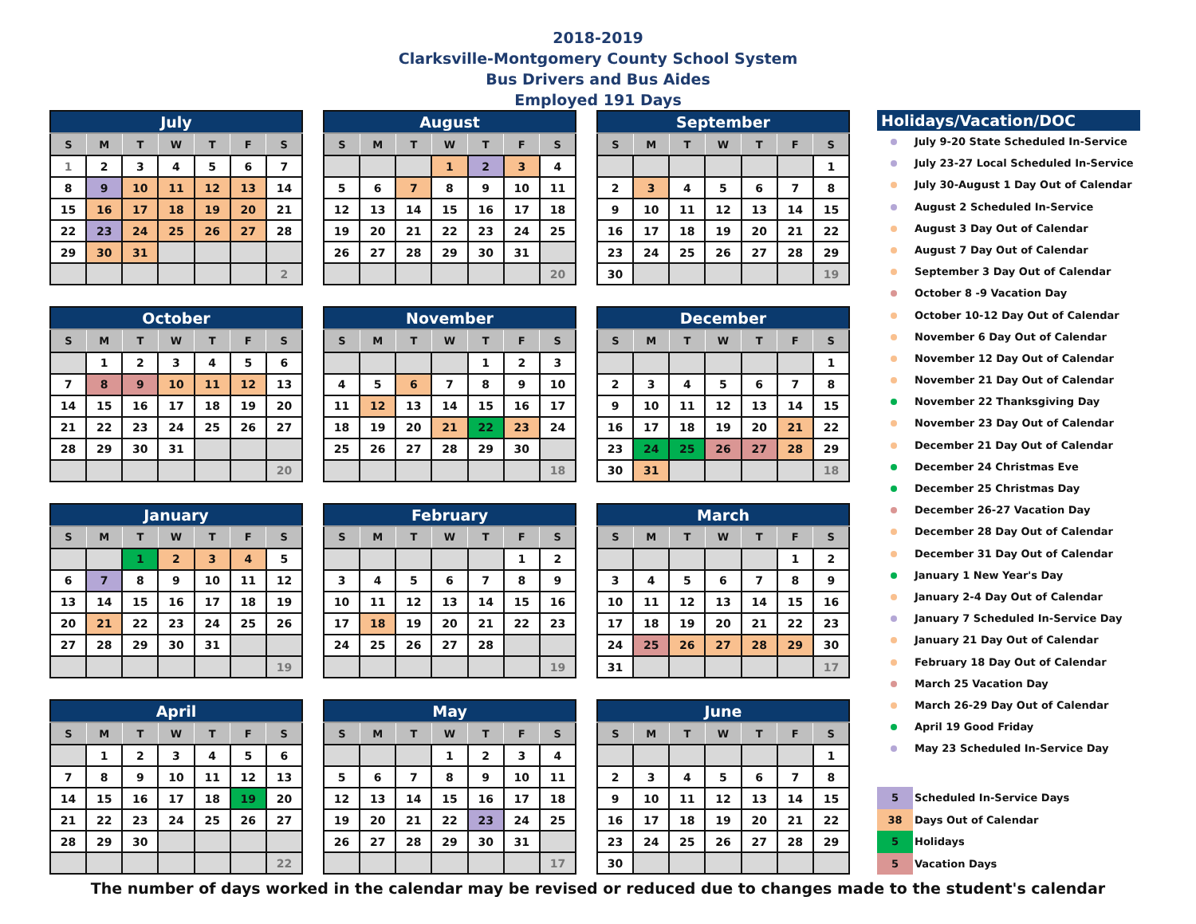2018-2019
Clarksville-Montgomery County School System
Bus Drivers and Bus Aides
Employed 191 Days
| July | | | | | | |
| --- | --- | --- | --- | --- | --- | --- |
| S | M | T | W | T | F | S |
| 1 | 2 | 3 | 4 | 5 | 6 | 7 |
| 8 | 9 | 10 | 11 | 12 | 13 | 14 |
| 15 | 16 | 17 | 18 | 19 | 20 | 21 |
| 22 | 23 | 24 | 25 | 26 | 27 | 28 |
| 29 | 30 | 31 | | | | |
| | | | | | | 2 |
| August | | | | | | |
| --- | --- | --- | --- | --- | --- | --- |
| S | M | T | W | T | F | S |
| | | | 1 | 2 | 3 | 4 |
| 5 | 6 | 7 | 8 | 9 | 10 | 11 |
| 12 | 13 | 14 | 15 | 16 | 17 | 18 |
| 19 | 20 | 21 | 22 | 23 | 24 | 25 |
| 26 | 27 | 28 | 29 | 30 | 31 | |
| | | | | | | 20 |
| September | | | | | | |
| --- | --- | --- | --- | --- | --- | --- |
| S | M | T | W | T | F | S |
| | | | | | | 1 |
| 2 | 3 | 4 | 5 | 6 | 7 | 8 |
| 9 | 10 | 11 | 12 | 13 | 14 | 15 |
| 16 | 17 | 18 | 19 | 20 | 21 | 22 |
| 23 | 24 | 25 | 26 | 27 | 28 | 29 |
| 30 | | | | | | 19 |
| October | | | | | | |
| --- | --- | --- | --- | --- | --- | --- |
| S | M | T | W | T | F | S |
| | 1 | 2 | 3 | 4 | 5 | 6 |
| 7 | 8 | 9 | 10 | 11 | 12 | 13 |
| 14 | 15 | 16 | 17 | 18 | 19 | 20 |
| 21 | 22 | 23 | 24 | 25 | 26 | 27 |
| 28 | 29 | 30 | 31 | | | |
| | | | | | | 20 |
| November | | | | | | |
| --- | --- | --- | --- | --- | --- | --- |
| S | M | T | W | T | F | S |
| | | | | 1 | 2 | 3 |
| 4 | 5 | 6 | 7 | 8 | 9 | 10 |
| 11 | 12 | 13 | 14 | 15 | 16 | 17 |
| 18 | 19 | 20 | 21 | 22 | 23 | 24 |
| 25 | 26 | 27 | 28 | 29 | 30 | |
| | | | | | | 18 |
| December | | | | | | |
| --- | --- | --- | --- | --- | --- | --- |
| S | M | T | W | T | F | S |
| | | | | | | 1 |
| 2 | 3 | 4 | 5 | 6 | 7 | 8 |
| 9 | 10 | 11 | 12 | 13 | 14 | 15 |
| 16 | 17 | 18 | 19 | 20 | 21 | 22 |
| 23 | 24 | 25 | 26 | 27 | 28 | 29 |
| 30 | 31 | | | | | 18 |
| January | | | | | | |
| --- | --- | --- | --- | --- | --- | --- |
| S | M | T | W | T | F | S |
| | | 1 | 2 | 3 | 4 | 5 |
| 6 | 7 | 8 | 9 | 10 | 11 | 12 |
| 13 | 14 | 15 | 16 | 17 | 18 | 19 |
| 20 | 21 | 22 | 23 | 24 | 25 | 26 |
| 27 | 28 | 29 | 30 | 31 | | |
| | | | | | | 19 |
| February | | | | | | |
| --- | --- | --- | --- | --- | --- | --- |
| S | M | T | W | T | F | S |
| | | | | | 1 | 2 |
| 3 | 4 | 5 | 6 | 7 | 8 | 9 |
| 10 | 11 | 12 | 13 | 14 | 15 | 16 |
| 17 | 18 | 19 | 20 | 21 | 22 | 23 |
| 24 | 25 | 26 | 27 | 28 | | |
| | | | | | | 19 |
| March | | | | | | |
| --- | --- | --- | --- | --- | --- | --- |
| S | M | T | W | T | F | S |
| | | | | | 1 | 2 |
| 3 | 4 | 5 | 6 | 7 | 8 | 9 |
| 10 | 11 | 12 | 13 | 14 | 15 | 16 |
| 17 | 18 | 19 | 20 | 21 | 22 | 23 |
| 24 | 25 | 26 | 27 | 28 | 29 | 30 |
| 31 | | | | | | 17 |
| April | | | | | | |
| --- | --- | --- | --- | --- | --- | --- |
| S | M | T | W | T | F | S |
| | 1 | 2 | 3 | 4 | 5 | 6 |
| 7 | 8 | 9 | 10 | 11 | 12 | 13 |
| 14 | 15 | 16 | 17 | 18 | 19 | 20 |
| 21 | 22 | 23 | 24 | 25 | 26 | 27 |
| 28 | 29 | 30 | | | | |
| | | | | | | 22 |
| May | | | | | | |
| --- | --- | --- | --- | --- | --- | --- |
| S | M | T | W | T | F | S |
| | | | 1 | 2 | 3 | 4 |
| 5 | 6 | 7 | 8 | 9 | 10 | 11 |
| 12 | 13 | 14 | 15 | 16 | 17 | 18 |
| 19 | 20 | 21 | 22 | 23 | 24 | 25 |
| 26 | 27 | 28 | 29 | 30 | 31 | |
| | | | | | | 17 |
| June | | | | | | |
| --- | --- | --- | --- | --- | --- | --- |
| S | M | T | W | T | F | S |
| | | | | | | 1 |
| 2 | 3 | 4 | 5 | 6 | 7 | 8 |
| 9 | 10 | 11 | 12 | 13 | 14 | 15 |
| 16 | 17 | 18 | 19 | 20 | 21 | 22 |
| 23 | 24 | 25 | 26 | 27 | 28 | 29 |
| 30 | | | | | | |
Holidays/Vacation/DOC
July 9-20 State Scheduled In-Service
July 23-27 Local Scheduled In-Service
July 30-August 1 Day Out of Calendar
August 2 Scheduled In-Service
August 3 Day Out of Calendar
August 7 Day Out of Calendar
September 3 Day Out of Calendar
October 8 -9 Vacation Day
October 10-12 Day Out of Calendar
November 6 Day Out of Calendar
November 12 Day Out of Calendar
November 21 Day Out of Calendar
November 22 Thanksgiving Day
November 23 Day Out of Calendar
December 21 Day Out of Calendar
December 24 Christmas Eve
December 25 Christmas Day
December 26-27 Vacation Day
December 28 Day Out of Calendar
December 31 Day Out of Calendar
January 1 New Year's Day
January 2-4 Day Out of Calendar
January 7 Scheduled In-Service Day
January 21 Day Out of Calendar
February 18 Day Out of Calendar
March 25 Vacation Day
March 26-29 Day Out of Calendar
April 19 Good Friday
May 23 Scheduled In-Service Day
5 Scheduled In-Service Days
38 Days Out of Calendar
5 Holidays
5 Vacation Days
The number of days worked in the calendar may be revised or reduced due to changes made to the student's calendar